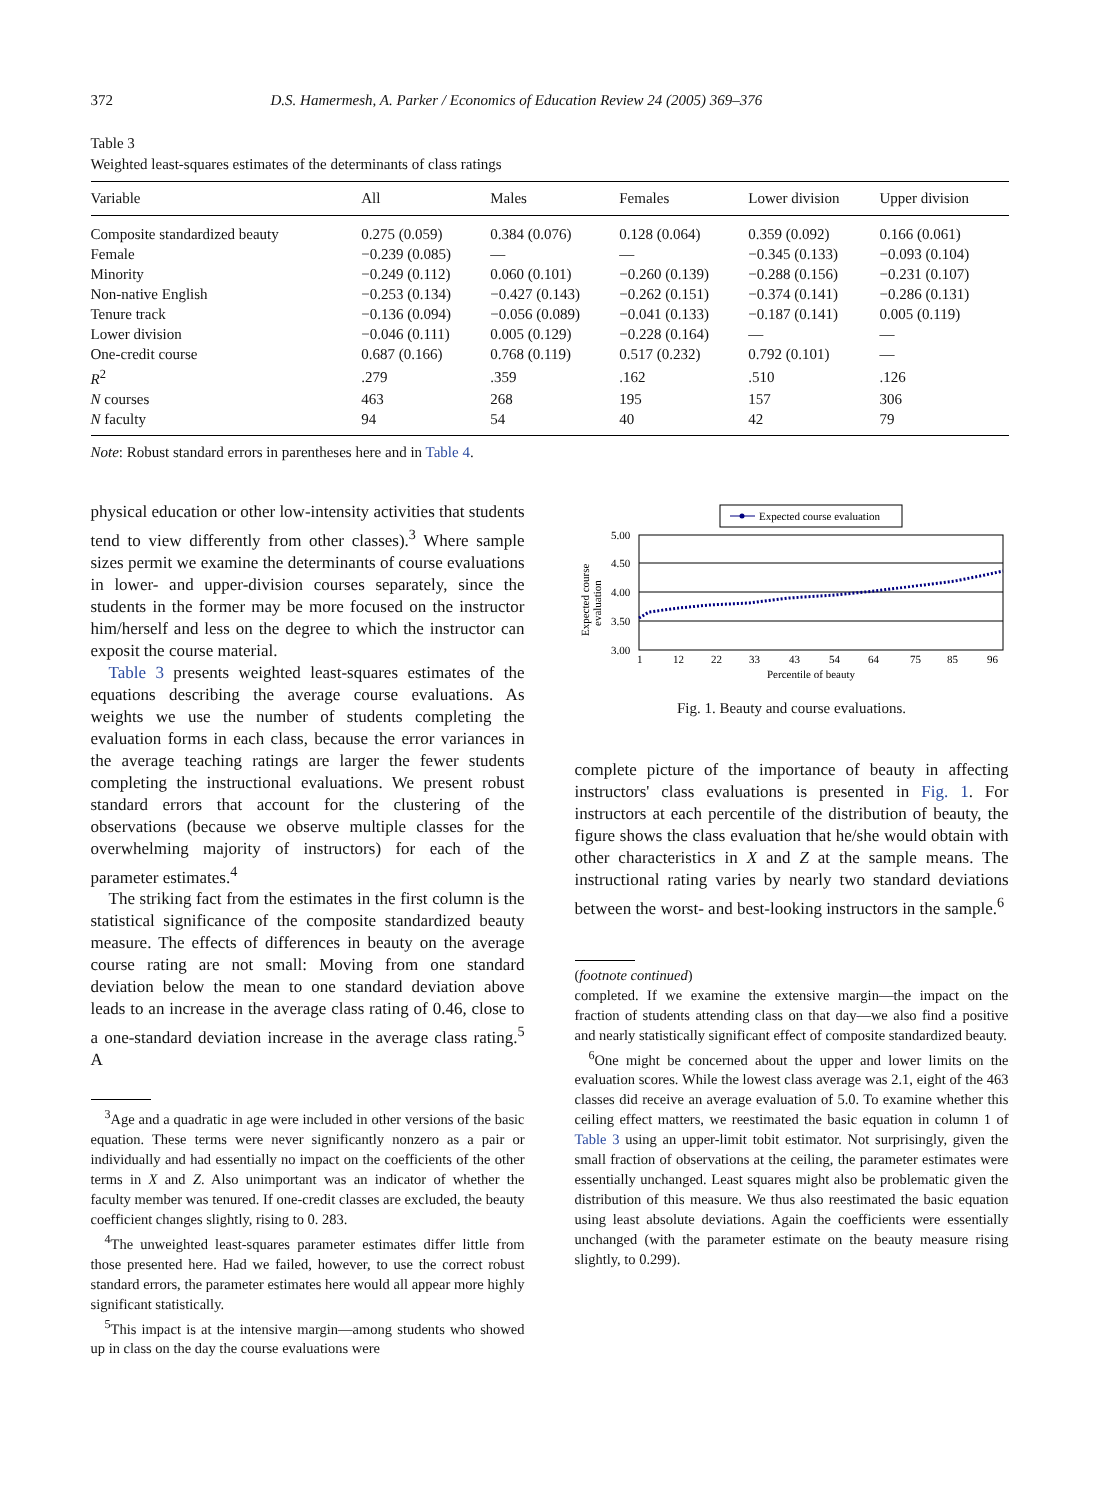372 D.S. Hamermesh, A. Parker / Economics of Education Review 24 (2005) 369–376
Table 3
Weighted least-squares estimates of the determinants of class ratings
| Variable | All | Males | Females | Lower division | Upper division |
| --- | --- | --- | --- | --- | --- |
| Composite standardized beauty | 0.275 (0.059) | 0.384 (0.076) | 0.128 (0.064) | 0.359 (0.092) | 0.166 (0.061) |
| Female | −0.239 (0.085) | — | — | −0.345 (0.133) | −0.093 (0.104) |
| Minority | −0.249 (0.112) | 0.060 (0.101) | −0.260 (0.139) | −0.288 (0.156) | −0.231 (0.107) |
| Non-native English | −0.253 (0.134) | −0.427 (0.143) | −0.262 (0.151) | −0.374 (0.141) | −0.286 (0.131) |
| Tenure track | −0.136 (0.094) | −0.056 (0.089) | −0.041 (0.133) | −0.187 (0.141) | 0.005 (0.119) |
| Lower division | −0.046 (0.111) | 0.005 (0.129) | −0.228 (0.164) | — | — |
| One-credit course | 0.687 (0.166) | 0.768 (0.119) | 0.517 (0.232) | 0.792 (0.101) | — |
| R<sup>2</sup> | .279 | .359 | .162 | .510 | .126 |
| N courses | 463 | 268 | 195 | 157 | 306 |
| N faculty | 94 | 54 | 40 | 42 | 79 |
Note: Robust standard errors in parentheses here and in Table 4.
physical education or other low-intensity activities that students tend to view differently from other classes).<sup>3</sup> Where sample sizes permit we examine the determinants of course evaluations in lower- and upper-division courses separately, since the students in the former may be more focused on the instructor him/herself and less on the degree to which the instructor can exposit the course material.
Table 3 presents weighted least-squares estimates of the equations describing the average course evaluations. As weights we use the number of students completing the evaluation forms in each class, because the error variances in the average teaching ratings are larger the fewer students completing the instructional evaluations. We present robust standard errors that account for the clustering of the observations (because we observe multiple classes for the overwhelming majority of instructors) for each of the parameter estimates.<sup>4</sup>
The striking fact from the estimates in the first column is the statistical significance of the composite standardized beauty measure. The effects of differences in beauty on the average course rating are not small: Moving from one standard deviation below the mean to one standard deviation above leads to an increase in the average class rating of 0.46, close to a one-standard deviation increase in the average class rating.<sup>5</sup> A
<sup>3</sup> Age and a quadratic in age were included in other versions of the basic equation. These terms were never significantly nonzero as a pair or individually and had essentially no impact on the coefficients of the other terms in X and Z. Also unimportant was an indicator of whether the faculty member was tenured. If one-credit classes are excluded, the beauty coefficient changes slightly, rising to 0. 283.
<sup>4</sup> The unweighted least-squares parameter estimates differ little from those presented here. Had we failed, however, to use the correct robust standard errors, the parameter estimates here would all appear more highly significant statistically.
<sup>5</sup> This impact is at the intensive margin—among students who showed up in class on the day the course evaluations were
Expected course evaluation
5.00
4.50
4.00
3.50
3.00
1
12
22
33
43
54
64
75
85
96
Percentile of beauty
Expected course
evaluation
Fig. 1. Beauty and course evaluations.
complete picture of the importance of beauty in affecting instructors' class evaluations is presented in Fig. 1. For instructors at each percentile of the distribution of beauty, the figure shows the class evaluation that he/she would obtain with other characteristics in X and Z at the sample means. The instructional rating varies by nearly two standard deviations between the worst- and best-looking instructors in the sample.<sup>6</sup>
(footnote continued)
completed. If we examine the extensive margin—the impact on the fraction of students attending class on that day—we also find a positive and nearly statistically significant effect of composite standardized beauty.
<sup>6</sup> One might be concerned about the upper and lower limits on the evaluation scores. While the lowest class average was 2.1, eight of the 463 classes did receive an average evaluation of 5.0. To examine whether this ceiling effect matters, we reestimated the basic equation in column 1 of Table 3 using an upper-limit tobit estimator. Not surprisingly, given the small fraction of observations at the ceiling, the parameter estimates were essentially unchanged. Least squares might also be problematic given the distribution of this measure. We thus also reestimated the basic equation using least absolute deviations. Again the coefficients were essentially unchanged (with the parameter estimate on the beauty measure rising slightly, to 0.299).